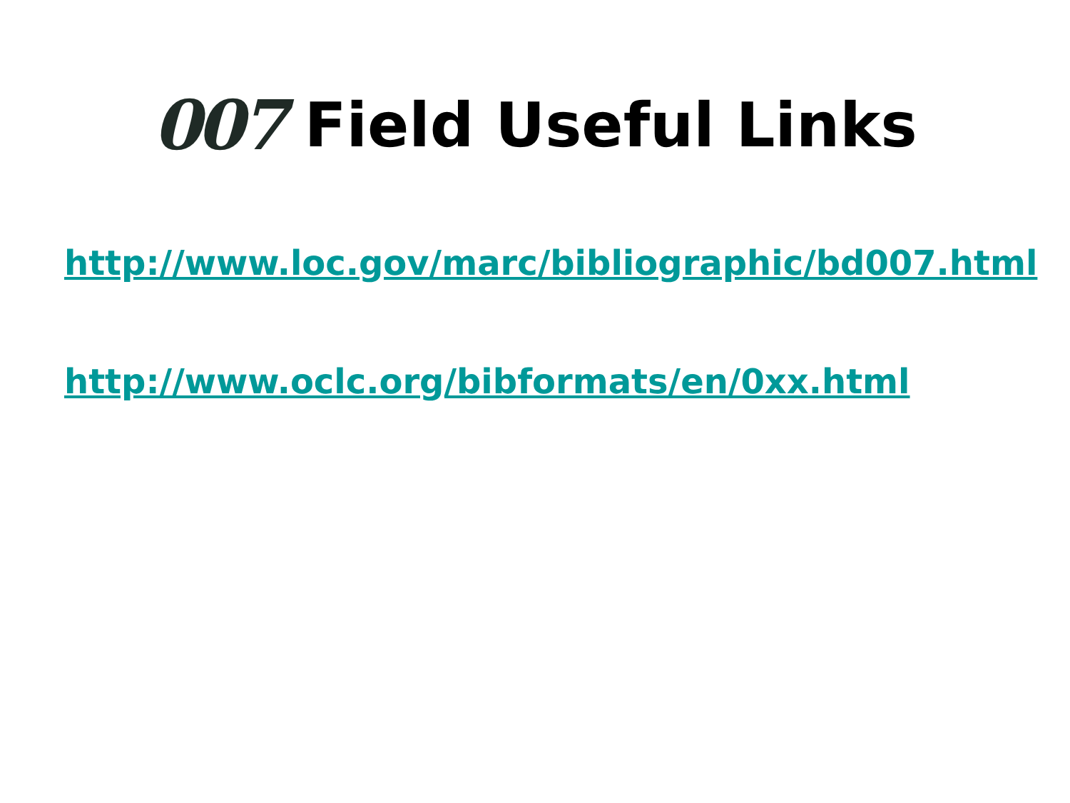007 Field Useful Links
http://www.loc.gov/marc/bibliographic/bd007.html
http://www.oclc.org/bibformats/en/0xx.html